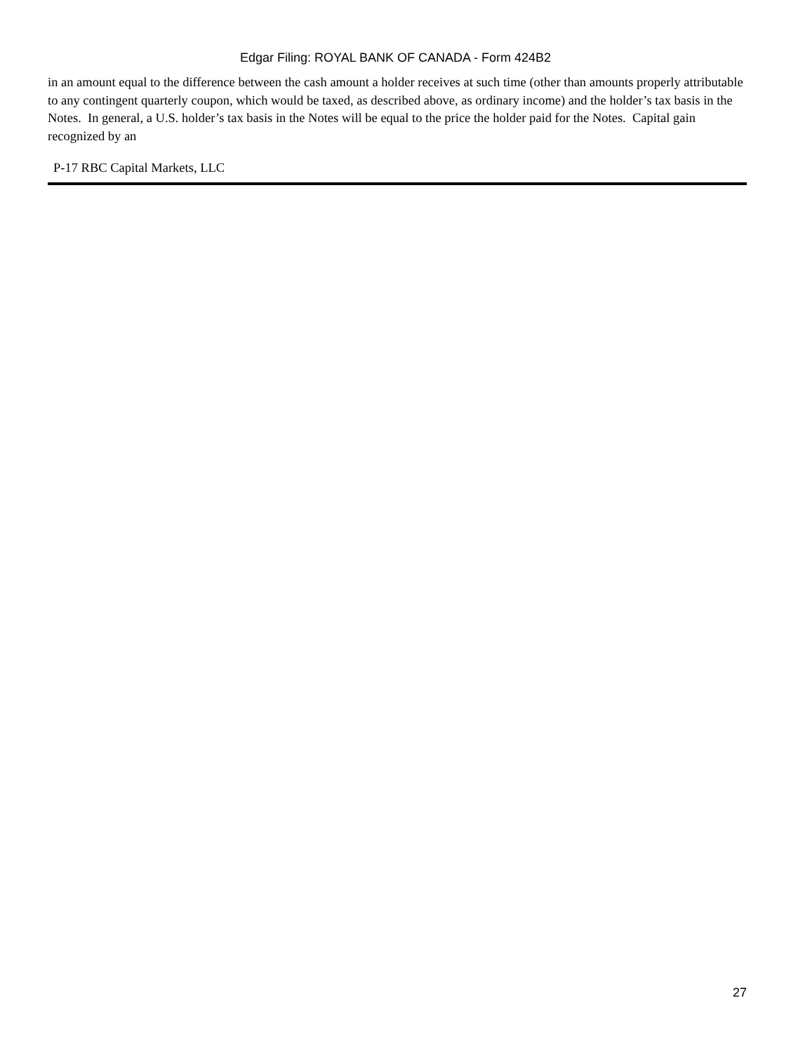Edgar Filing: ROYAL BANK OF CANADA - Form 424B2
in an amount equal to the difference between the cash amount a holder receives at such time (other than amounts properly attributable to any contingent quarterly coupon, which would be taxed, as described above, as ordinary income) and the holder’s tax basis in the Notes. In general, a U.S. holder’s tax basis in the Notes will be equal to the price the holder paid for the Notes. Capital gain recognized by an
P-17 RBC Capital Markets, LLC
27